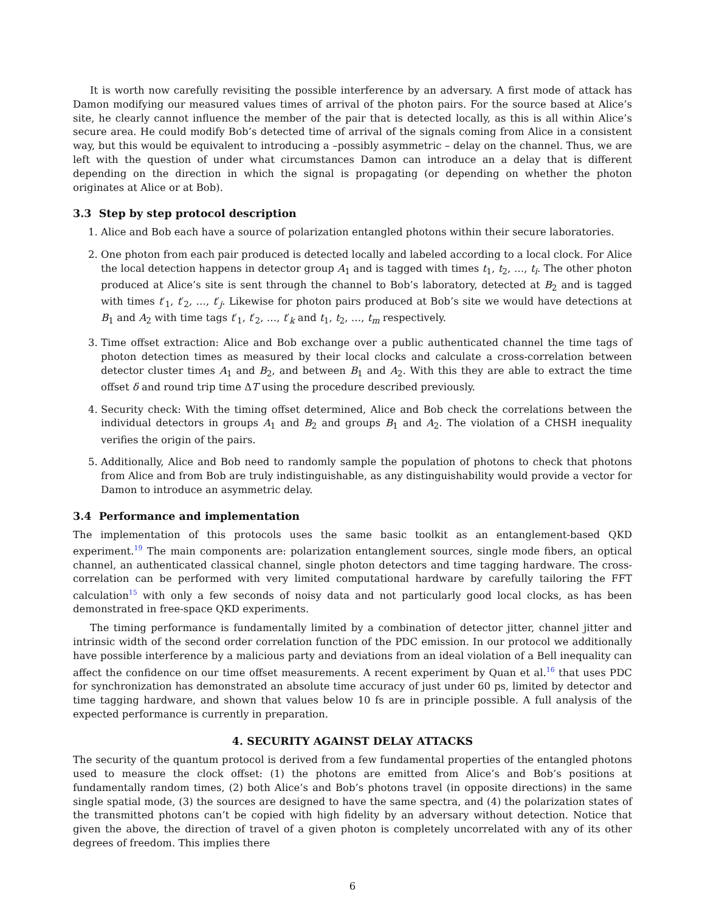It is worth now carefully revisiting the possible interference by an adversary. A first mode of attack has Damon modifying our measured values times of arrival of the photon pairs. For the source based at Alice’s site, he clearly cannot influence the member of the pair that is detected locally, as this is all within Alice’s secure area. He could modify Bob’s detected time of arrival of the signals coming from Alice in a consistent way, but this would be equivalent to introducing a –possibly asymmetric – delay on the channel. Thus, we are left with the question of under what circumstances Damon can introduce an a delay that is different depending on the direction in which the signal is propagating (or depending on whether the photon originates at Alice or at Bob).
3.3 Step by step protocol description
1. Alice and Bob each have a source of polarization entangled photons within their secure laboratories.
2. One photon from each pair produced is detected locally and labeled according to a local clock. For Alice the local detection happens in detector group A<sub>1</sub> and is tagged with times t<sub>1</sub>, t<sub>2</sub>, …, t<sub>i</sub>. The other photon produced at Alice’s site is sent through the channel to Bob’s laboratory, detected at B<sub>2</sub> and is tagged with times t′<sub>1</sub>, t′<sub>2</sub>, …, t′<sub>j</sub>. Likewise for photon pairs produced at Bob’s site we would have detections at B<sub>1</sub> and A<sub>2</sub> with time tags t′<sub>1</sub>, t′<sub>2</sub>, …, t′<sub>k</sub> and t<sub>1</sub>, t<sub>2</sub>, …, t<sub>m</sub> respectively.
3. Time offset extraction: Alice and Bob exchange over a public authenticated channel the time tags of photon detection times as measured by their local clocks and calculate a cross-correlation between detector cluster times A<sub>1</sub> and B<sub>2</sub>, and between B<sub>1</sub> and A<sub>2</sub>. With this they are able to extract the time offset δ and round trip time ΔT using the procedure described previously.
4. Security check: With the timing offset determined, Alice and Bob check the correlations between the individual detectors in groups A<sub>1</sub> and B<sub>2</sub> and groups B<sub>1</sub> and A<sub>2</sub>. The violation of a CHSH inequality verifies the origin of the pairs.
5. Additionally, Alice and Bob need to randomly sample the population of photons to check that photons from Alice and from Bob are truly indistinguishable, as any distinguishability would provide a vector for Damon to introduce an asymmetric delay.
3.4 Performance and implementation
The implementation of this protocols uses the same basic toolkit as an entanglement-based QKD experiment.<sup>19</sup> The main components are: polarization entanglement sources, single mode fibers, an optical channel, an authenticated classical channel, single photon detectors and time tagging hardware. The cross-correlation can be performed with very limited computational hardware by carefully tailoring the FFT calculation<sup>15</sup> with only a few seconds of noisy data and not particularly good local clocks, as has been demonstrated in free-space QKD experiments.
The timing performance is fundamentally limited by a combination of detector jitter, channel jitter and intrinsic width of the second order correlation function of the PDC emission. In our protocol we additionally have possible interference by a malicious party and deviations from an ideal violation of a Bell inequality can affect the confidence on our time offset measurements. A recent experiment by Quan et al.<sup>16</sup> that uses PDC for synchronization has demonstrated an absolute time accuracy of just under 60 ps, limited by detector and time tagging hardware, and shown that values below 10 fs are in principle possible. A full analysis of the expected performance is currently in preparation.
4. SECURITY AGAINST DELAY ATTACKS
The security of the quantum protocol is derived from a few fundamental properties of the entangled photons used to measure the clock offset: (1) the photons are emitted from Alice’s and Bob’s positions at fundamentally random times, (2) both Alice’s and Bob’s photons travel (in opposite directions) in the same single spatial mode, (3) the sources are designed to have the same spectra, and (4) the polarization states of the transmitted photons can’t be copied with high fidelity by an adversary without detection. Notice that given the above, the direction of travel of a given photon is completely uncorrelated with any of its other degrees of freedom. This implies there
6